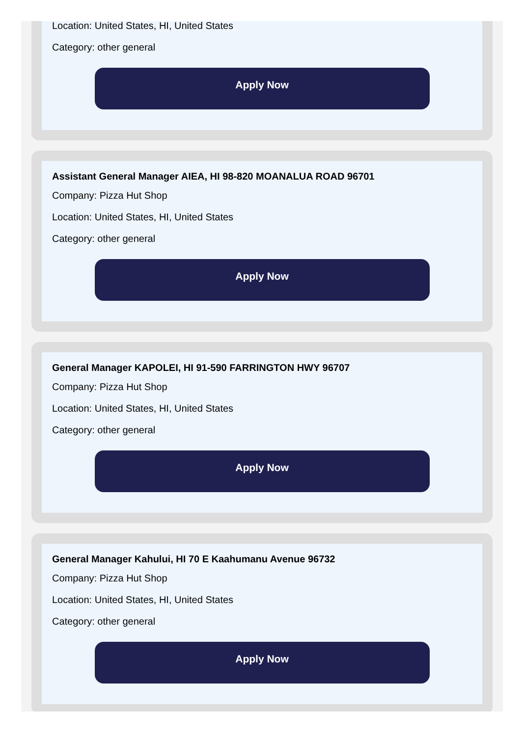Location: United States, HI, United States
Category: other general
Apply Now
Assistant General Manager AIEA, HI 98-820 MOANALUA ROAD 96701
Company: Pizza Hut Shop
Location: United States, HI, United States
Category: other general
Apply Now
General Manager KAPOLEI, HI 91-590 FARRINGTON HWY 96707
Company: Pizza Hut Shop
Location: United States, HI, United States
Category: other general
Apply Now
General Manager Kahului, HI 70 E Kaahumanu Avenue 96732
Company: Pizza Hut Shop
Location: United States, HI, United States
Category: other general
Apply Now